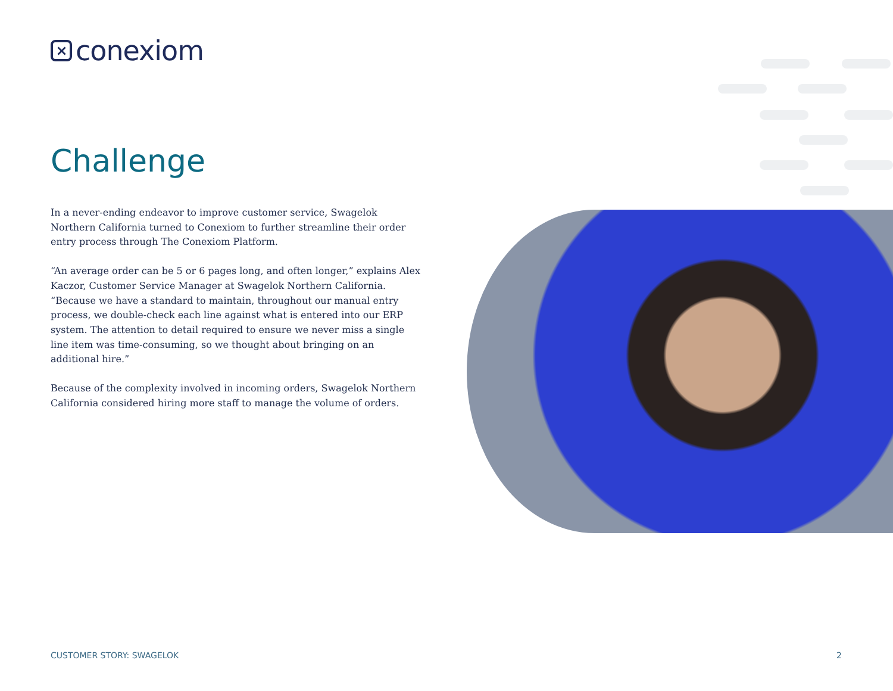×
conexiom
Challenge
In a never-ending endeavor to improve customer service, Swagelok Northern California turned to Conexiom to further streamline their order entry process through The Conexiom Platform.
“An average order can be 5 or 6 pages long, and often longer,” explains Alex Kaczor, Customer Service Manager at Swagelok Northern California. “Because we have a standard to maintain, throughout our manual entry process, we double-check each line against what is entered into our ERP system. The attention to detail required to ensure we never miss a single line item was time-consuming, so we thought about bringing on an additional hire.”
Because of the complexity involved in incoming orders, Swagelok Northern California considered hiring more staff to manage the volume of orders.
CUSTOMER STORY: SWAGELOK 2